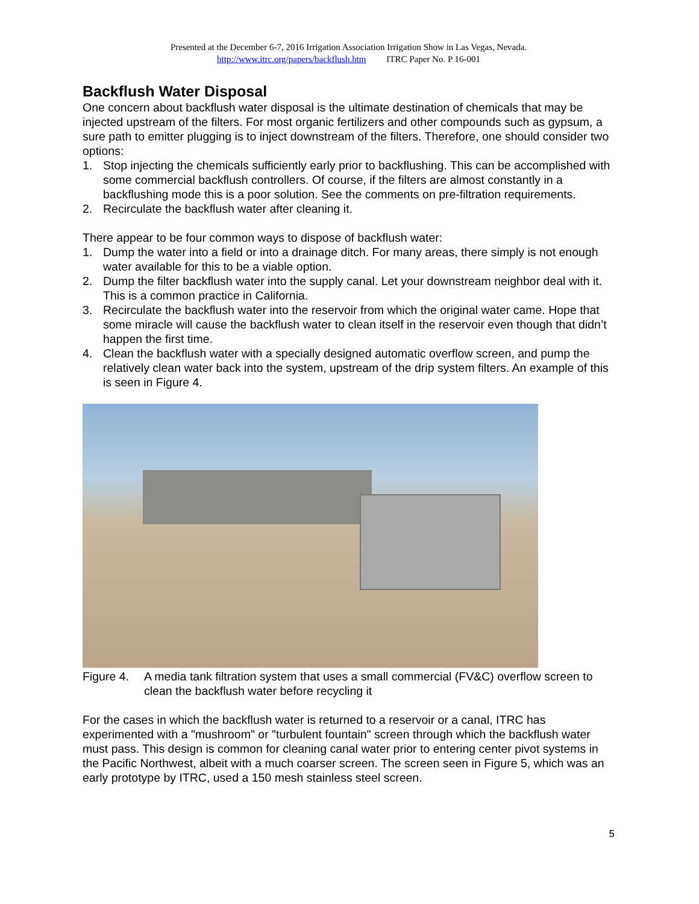Presented at the December 6-7, 2016 Irrigation Association Irrigation Show in Las Vegas, Nevada.
http://www.itrc.org/papers/backflush.htm ITRC Paper No. P 16-001
Backflush Water Disposal
One concern about backflush water disposal is the ultimate destination of chemicals that may be injected upstream of the filters. For most organic fertilizers and other compounds such as gypsum, a sure path to emitter plugging is to inject downstream of the filters. Therefore, one should consider two options:
1. Stop injecting the chemicals sufficiently early prior to backflushing. This can be accomplished with some commercial backflush controllers. Of course, if the filters are almost constantly in a backflushing mode this is a poor solution. See the comments on pre-filtration requirements.
2. Recirculate the backflush water after cleaning it.
There appear to be four common ways to dispose of backflush water:
1. Dump the water into a field or into a drainage ditch. For many areas, there simply is not enough water available for this to be a viable option.
2. Dump the filter backflush water into the supply canal. Let your downstream neighbor deal with it. This is a common practice in California.
3. Recirculate the backflush water into the reservoir from which the original water came. Hope that some miracle will cause the backflush water to clean itself in the reservoir even though that didn’t happen the first time.
4. Clean the backflush water with a specially designed automatic overflow screen, and pump the relatively clean water back into the system, upstream of the drip system filters. An example of this is seen in Figure 4.
Figure 4. A media tank filtration system that uses a small commercial (FV&C) overflow screen to clean the backflush water before recycling it
For the cases in which the backflush water is returned to a reservoir or a canal, ITRC has experimented with a "mushroom" or "turbulent fountain" screen through which the backflush water must pass. This design is common for cleaning canal water prior to entering center pivot systems in the Pacific Northwest, albeit with a much coarser screen. The screen seen in Figure 5, which was an early prototype by ITRC, used a 150 mesh stainless steel screen.
5